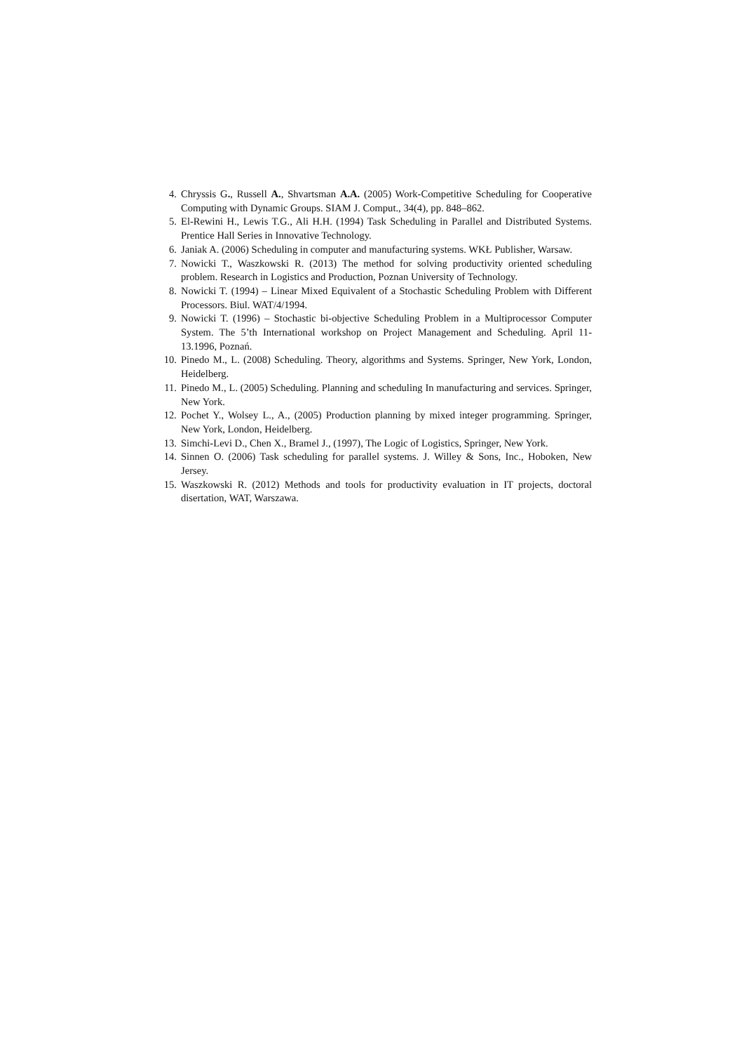4. Chryssis G., Russell A., Shvartsman A.A. (2005) Work-Competitive Scheduling for Cooperative Computing with Dynamic Groups. SIAM J. Comput., 34(4), pp. 848–862.
5. El-Rewini H., Lewis T.G., Ali H.H. (1994) Task Scheduling in Parallel and Distributed Systems. Prentice Hall Series in Innovative Technology.
6. Janiak A. (2006) Scheduling in computer and manufacturing systems. WKŁ Publisher, Warsaw.
7. Nowicki T., Waszkowski R. (2013) The method for solving productivity oriented scheduling problem. Research in Logistics and Production, Poznan University of Technology.
8. Nowicki T. (1994) – Linear Mixed Equivalent of a Stochastic Scheduling Problem with Different Processors. Biul. WAT/4/1994.
9. Nowicki T. (1996) – Stochastic bi-objective Scheduling Problem in a Multiprocessor Computer System. The 5’th International workshop on Project Management and Scheduling. April 11-13.1996, Poznań.
10. Pinedo M., L. (2008) Scheduling. Theory, algorithms and Systems. Springer, New York, London, Heidelberg.
11. Pinedo M., L. (2005) Scheduling. Planning and scheduling In manufacturing and services. Springer, New York.
12. Pochet Y., Wolsey L., A., (2005) Production planning by mixed integer programming. Springer, New York, London, Heidelberg.
13. Simchi-Levi D., Chen X., Bramel J., (1997), The Logic of Logistics, Springer, New York.
14. Sinnen O. (2006) Task scheduling for parallel systems. J. Willey & Sons, Inc., Hoboken, New Jersey.
15. Waszkowski R. (2012) Methods and tools for productivity evaluation in IT projects, doctoral disertation, WAT, Warszawa.